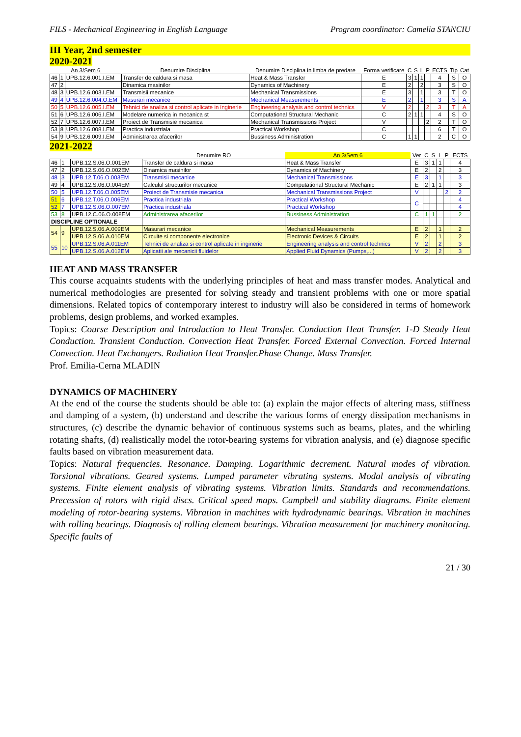FILS - Mechanical Engineering in English Language Program coordinator: Camelia STANCIU
III Year, 2nd semester
2020-2021
| An 3/Sem 6 | | | Denumire Disciplina | Denumire Disciplina in limba de predare | Forma verificare | C | S | L | P | ECTS | Tip | Cat |
| --- | --- | --- | --- | --- | --- | --- | --- | --- | --- | --- | --- | --- |
| 46 | 1 | UPB.12.6.001.I.EM | Transfer de caldura si masa | Heat & Mass Transfer | E | 3 | 1 | 1 | | 4 | S | O |
| 47 | 2 | | Dinamica masinilor | Dynamics of Machinery | E | 2 | | 2 | | 3 | S | O |
| 48 | 3 | UPB.12.6.003.I.EM | Transmisii mecanice | Mechanical Transmissions | E | 3 | | 1 | | 3 | T | O |
| 49 | 4 | UPB.12.6.004.O.EM | Masurari mecanice | Mechanical Measurements | E | 2 | | 1 | | 3 | S | A |
| 50 | 5 | UPB.12.6.005.I.EM | Tehnici de analiza si control aplicate in inginerie | Engineering analysis and control technics | V | 2 | | | 2 | 3 | T | A |
| 51 | 6 | UPB.12.6.006.I.EM | Modelare numerica in mecanica st | Computational Structural Mechanic | C | 2 | 1 | 1 | | 4 | S | O |
| 52 | 7 | UPB.12.6.007.I.EM | Proiect de Transmisie mecanica | Mechanical Transmissions Project | V | | | | 2 | 2 | T | O |
| 53 | 8 | UPB.12.6.008.I.EM | Practica industriala | Practical Workshop | C | | | | | 6 | T | O |
| 54 | 9 | UPB.12.6.009.I.EM | Administrarea afacerilor | Bussiness Administration | C | 1 | 1 | | | 2 | C | O |
2021-2022
| | | | Denumire RO | An 3/Sem 6 | Ver | C | S | L | P | ECTS |
| --- | --- | --- | --- | --- | --- | --- | --- | --- | --- | --- |
| 46 | 1 | UPB.12.S.06.O.001EM | Transfer de caldura si masa | Heat & Mass Transfer | E | 3 | 1 | 1 | | 4 |
| 47 | 2 | UPB.12.S.06.O.002EM | Dinamica masinilor | Dynamics of Machinery | E | 2 | | 2 | | 3 |
| 48 | 3 | UPB.12.T.06.O.003EM | Transmisii mecanice | Mechanical Transmissions | E | 3 | | 1 | | 3 |
| 49 | 4 | UPB.12.S.06.O.004EM | Calculul structurilor mecanice | Computational Structural Mechanic | E | 2 | 1 | 1 | | 3 |
| 50 | 5 | UPB.12.T.06.O.005EM | Proiect de Transmisie mecanica | Mechanical Transmissions Project | V | | | | 2 | 2 |
| 51 | 6 | UPB.12.T.06.O.006EM | Practica industriala | Practical Workshop | C | | | | | 4 |
| 52 | 7 | UPB.12.S.06.O.007EM | Practica industriala | Practical Workshop | | | | | | 4 |
| 53 | 8 | UPB.12.C.06.O.008EM | Administrarea afacerilor | Bussiness Administration | C | 1 | 1 | | | 2 |
| DISCIPLINE OPTIONALE | | | | | | | | | | |
| 54 | 9 | UPB.12.S.06.A.009EM | Masurari mecanice | Mechanical Measurements | E | 2 | | 1 | | 2 |
| | | UPB.12.S.06.A.010EM | Circuite si componente electronice | Electronic Devices & Circuits | E | 2 | | 1 | | 2 |
| 55 | 10 | UPB.12.S.06.A.011EM | Tehnici de analiza si control aplicate in inginerie | Engineering analysis and control technics | V | 2 | | 2 | | 3 |
| | | UPB.12.S.06.A.012EM | Aplicatii ale mecanicii fluidelor | Applied Fluid Dynamics (Pumps,...) | V | 2 | | 2 | | 3 |
HEAT AND MASS TRANSFER
This course acquaints students with the underlying principles of heat and mass transfer modes. Analytical and numerical methodologies are presented for solving steady and transient problems with one or more spatial dimensions. Related topics of contemporary interest to industry will also be considered in terms of homework problems, design problems, and worked examples.
Topics: Course Description and Introduction to Heat Transfer. Conduction Heat Transfer. 1-D Steady Heat Conduction. Transient Conduction. Convection Heat Transfer. Forced External Convection. Forced Internal Convection. Heat Exchangers. Radiation Heat Transfer.Phase Change. Mass Transfer.
Prof. Emilia-Cerna MLADIN
DYNAMICS OF MACHINERY
At the end of the course the students should be able to: (a) explain the major effects of altering mass, stiffness and damping of a system, (b) understand and describe the various forms of energy dissipation mechanisms in structures, (c) describe the dynamic behavior of continuous systems such as beams, plates, and the whirling rotating shafts, (d) realistically model the rotor-bearing systems for vibration analysis, and (e) diagnose specific faults based on vibration measurement data.
Topics: Natural frequencies. Resonance. Damping. Logarithmic decrement. Natural modes of vibration. Torsional vibrations. Geared systems. Lumped parameter vibrating systems. Modal analysis of vibrating systems. Finite element analysis of vibrating systems. Vibration limits. Standards and recommendations. Precession of rotors with rigid discs. Critical speed maps. Campbell and stability diagrams. Finite element modeling of rotor-bearing systems. Vibration in machines with hydrodynamic bearings. Vibration in machines with rolling bearings. Diagnosis of rolling element bearings. Vibration measurement for machinery monitoring. Specific faults of
21 / 30